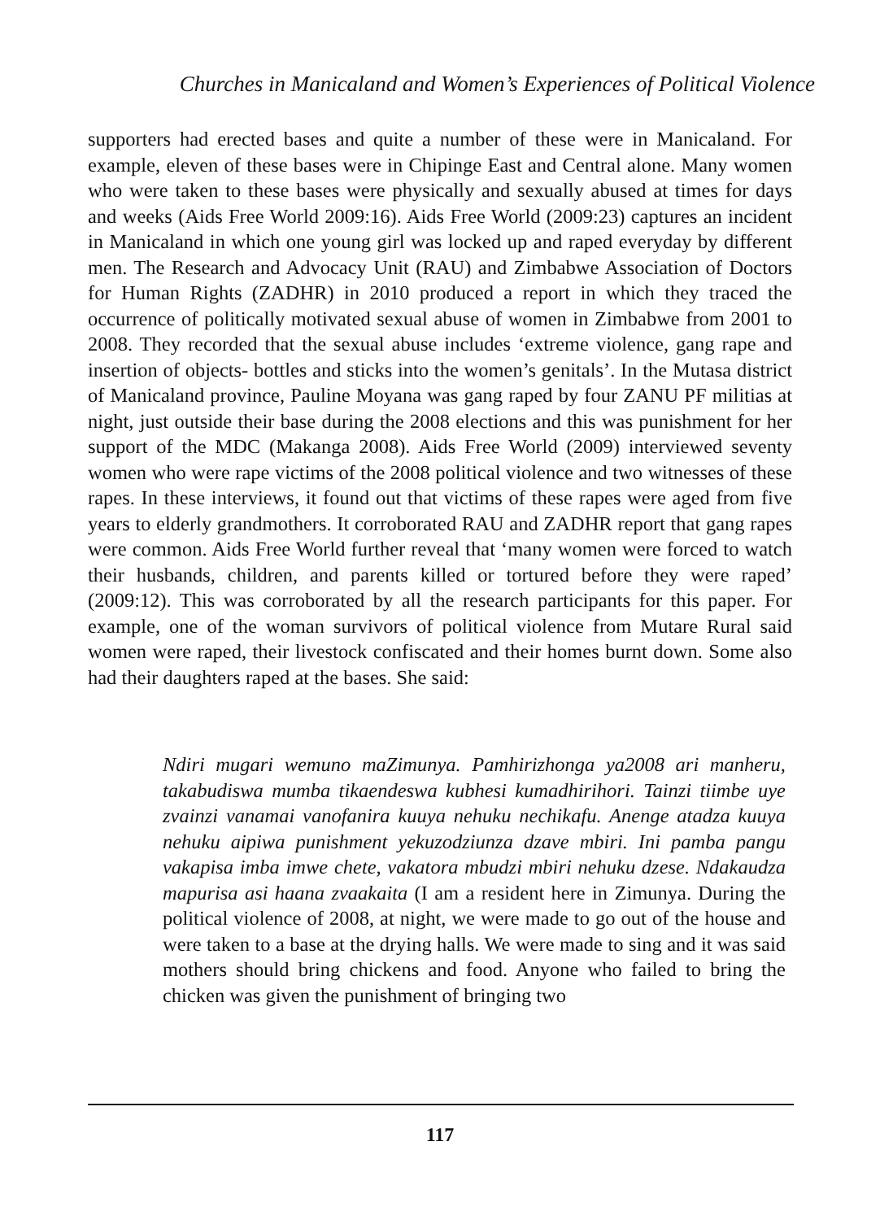Churches in Manicaland and Women’s Experiences of Political Violence
supporters had erected bases and quite a number of these were in Manicaland. For example, eleven of these bases were in Chipinge East and Central alone. Many women who were taken to these bases were physically and sexually abused at times for days and weeks (Aids Free World 2009:16). Aids Free World (2009:23) captures an incident in Manicaland in which one young girl was locked up and raped everyday by different men. The Research and Advocacy Unit (RAU) and Zimbabwe Association of Doctors for Human Rights (ZADHR) in 2010 produced a report in which they traced the occurrence of politically motivated sexual abuse of women in Zimbabwe from 2001 to 2008. They recorded that the sexual abuse includes ‘extreme violence, gang rape and insertion of objects- bottles and sticks into the women’s genitals’. In the Mutasa district of Manicaland province, Pauline Moyana was gang raped by four ZANU PF militias at night, just outside their base during the 2008 elections and this was punishment for her support of the MDC (Makanga 2008). Aids Free World (2009) interviewed seventy women who were rape victims of the 2008 political violence and two witnesses of these rapes. In these interviews, it found out that victims of these rapes were aged from five years to elderly grandmothers. It corroborated RAU and ZADHR report that gang rapes were common. Aids Free World further reveal that ‘many women were forced to watch their husbands, children, and parents killed or tortured before they were raped’ (2009:12). This was corroborated by all the research participants for this paper. For example, one of the woman survivors of political violence from Mutare Rural said women were raped, their livestock confiscated and their homes burnt down. Some also had their daughters raped at the bases. She said:
Ndiri mugari wemuno maZimunya. Pamhirizhonga ya2008 ari manheru, takabudiswa mumba tikaendeswa kubhesi kumadhirihori. Tainzi tiimbe uye zvainzi vanamai vanofanira kuuya nehuku nechikafu. Anenge atadza kuuya nehuku aipiwa punishment yekuzodziunza dzave mbiri. Ini pamba pangu vakapisa imba imwe chete, vakatora mbudzi mbiri nehuku dzese. Ndakaudza mapurisa asi haana zvaakaita (I am a resident here in Zimunya. During the political violence of 2008, at night, we were made to go out of the house and were taken to a base at the drying halls. We were made to sing and it was said mothers should bring chickens and food. Anyone who failed to bring the chicken was given the punishment of bringing two
117